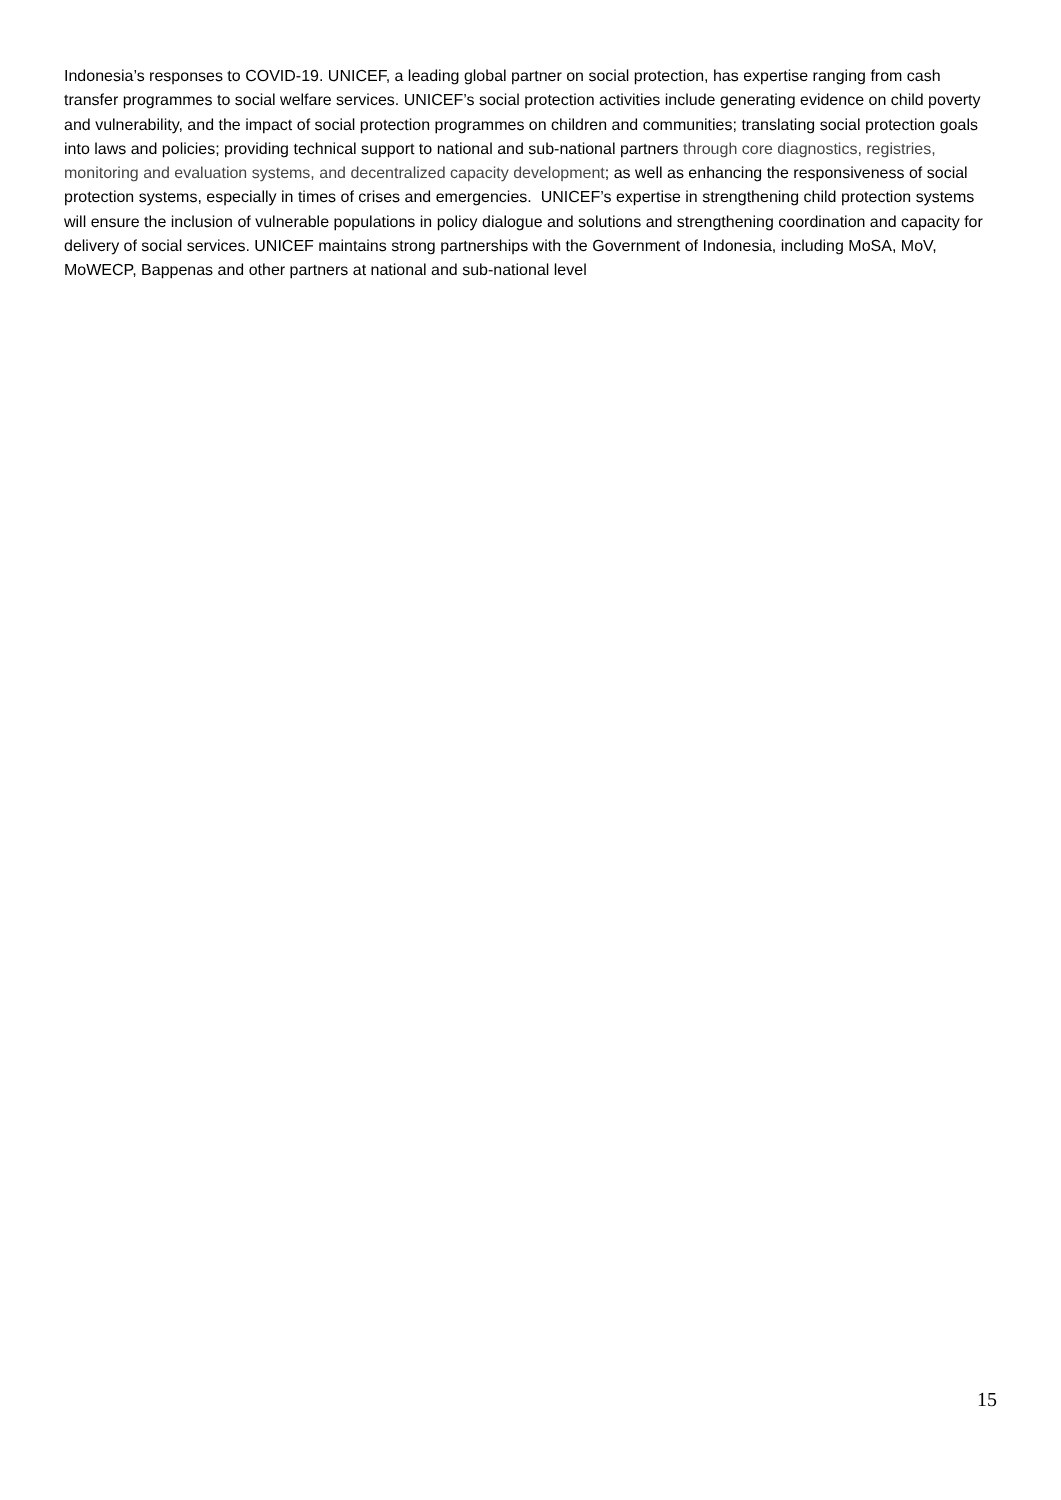Indonesia’s responses to COVID-19. UNICEF, a leading global partner on social protection, has expertise ranging from cash transfer programmes to social welfare services. UNICEF’s social protection activities include generating evidence on child poverty and vulnerability, and the impact of social protection programmes on children and communities; translating social protection goals into laws and policies; providing technical support to national and sub-national partners through core diagnostics, registries, monitoring and evaluation systems, and decentralized capacity development; as well as enhancing the responsiveness of social protection systems, especially in times of crises and emergencies. UNICEF’s expertise in strengthening child protection systems will ensure the inclusion of vulnerable populations in policy dialogue and solutions and strengthening coordination and capacity for delivery of social services. UNICEF maintains strong partnerships with the Government of Indonesia, including MoSA, MoV, MoWECP, Bappenas and other partners at national and sub-national level
15